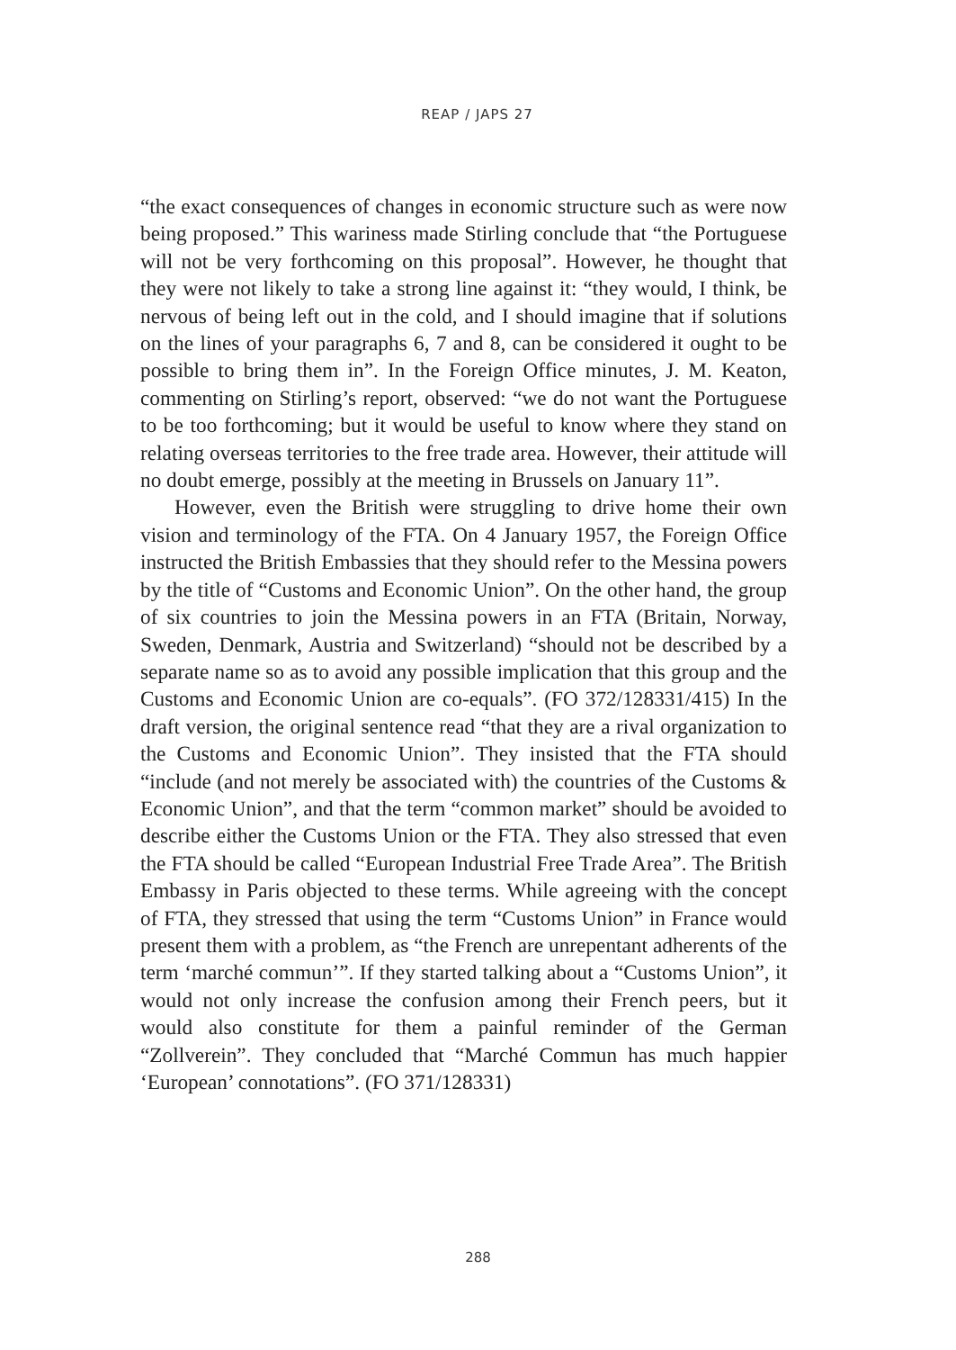REAP / JAPS 27
“the exact consequences of changes in economic structure such as were now being proposed.” This wariness made Stirling conclude that “the Portuguese will not be very forthcoming on this proposal”. However, he thought that they were not likely to take a strong line against it: “they would, I think, be nervous of being left out in the cold, and I should imagine that if solutions on the lines of your paragraphs 6, 7 and 8, can be considered it ought to be possible to bring them in”. In the Foreign Office minutes, J. M. Keaton, commenting on Stirling’s report, observed: “we do not want the Portuguese to be too forthcoming; but it would be useful to know where they stand on relating overseas territories to the free trade area. However, their attitude will no doubt emerge, possibly at the meeting in Brussels on January 11”.
However, even the British were struggling to drive home their own vision and terminology of the FTA. On 4 January 1957, the Foreign Office instructed the British Embassies that they should refer to the Messina powers by the title of “Customs and Economic Union”. On the other hand, the group of six countries to join the Messina powers in an FTA (Britain, Norway, Sweden, Denmark, Austria and Switzerland) “should not be described by a separate name so as to avoid any possible implication that this group and the Customs and Economic Union are co-equals”. (FO 372/128331/415) In the draft version, the original sentence read “that they are a rival organization to the Customs and Economic Union”. They insisted that the FTA should “include (and not merely be associated with) the countries of the Customs & Economic Union”, and that the term “common market” should be avoided to describe either the Customs Union or the FTA. They also stressed that even the FTA should be called “European Industrial Free Trade Area”. The British Embassy in Paris objected to these terms. While agreeing with the concept of FTA, they stressed that using the term “Customs Union” in France would present them with a problem, as “the French are unrepentant adherents of the term ‘marché commun’”. If they started talking about a “Customs Union”, it would not only increase the confusion among their French peers, but it would also constitute for them a painful reminder of the German “Zollverein”. They concluded that “Marché Commun has much happier ‘European’ connotations”. (FO 371/128331)
288